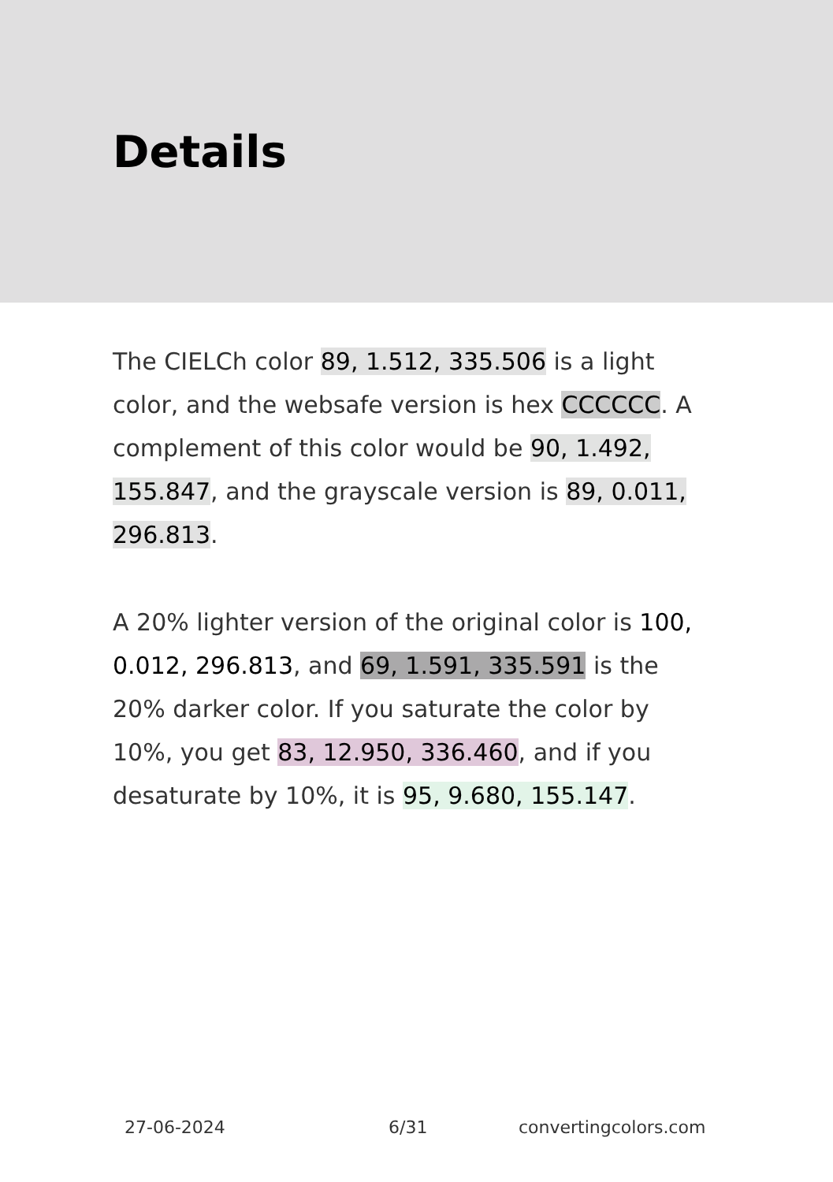Details
The CIELCh color 89, 1.512, 335.506 is a light color, and the websafe version is hex CCCCCC. A complement of this color would be 90, 1.492, 155.847, and the grayscale version is 89, 0.011, 296.813.
A 20% lighter version of the original color is 100, 0.012, 296.813, and 69, 1.591, 335.591 is the 20% darker color. If you saturate the color by 10%, you get 83, 12.950, 336.460, and if you desaturate by 10%, it is 95, 9.680, 155.147.
27-06-2024 6/31 convertingcolors.com